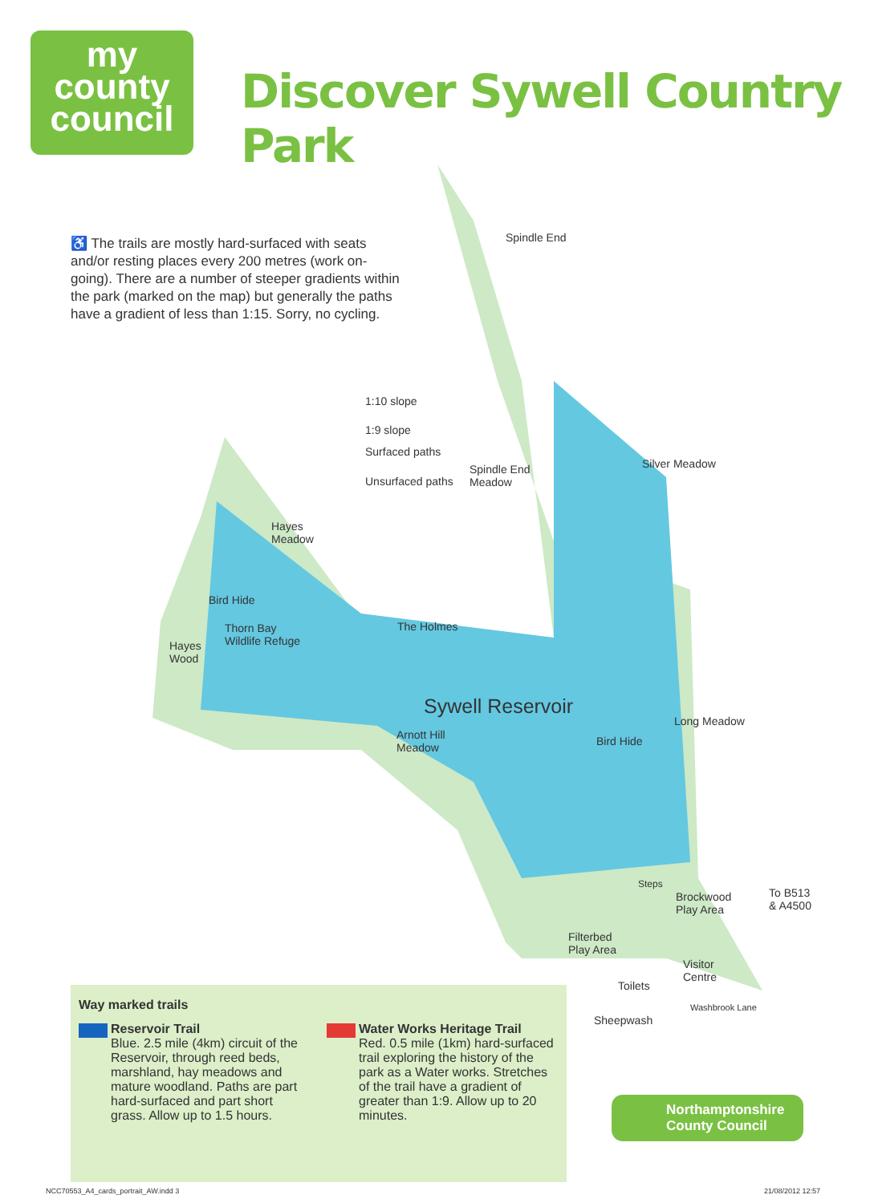my
county
council
Discover Sywell Country Park
♿ The trails are mostly hard-surfaced with seats and/or resting places every 200 metres (work on-going). There are a number of steeper gradients within the park (marked on the map) but generally the paths have a gradient of less than 1:15. Sorry, no cycling.
1:10 slope
1:9 slope
Surfaced paths
Unsurfaced paths
Spindle End
Spindle End
Meadow
Silver Meadow
Hayes
Meadow
Bird Hide
Thorn Bay
Wildlife Refuge
Hayes
Wood
The Holmes
Sywell Reservoir
Arnott Hill
Meadow
Bird Hide
Long Meadow
Steps
Brockwood
Play Area
To B513
& A4500
Filterbed
Play Area
Visitor
Centre
Toilets
Sheepwash
Washbrook Lane
Way marked trails
Reservoir Trail
Blue. 2.5 mile (4km) circuit of the Reservoir, through reed beds, marshland, hay meadows and mature woodland. Paths are part hard-surfaced and part short grass. Allow up to 1.5 hours.
Water Works Heritage Trail
Red. 0.5 mile (1km) hard-surfaced trail exploring the history of the park as a Water works. Stretches of the trail have a gradient of greater than 1:9. Allow up to 20 minutes.
Northamptonshire
County Council
NCC70553_A4_cards_portrait_AW.indd 3
21/08/2012 12:57